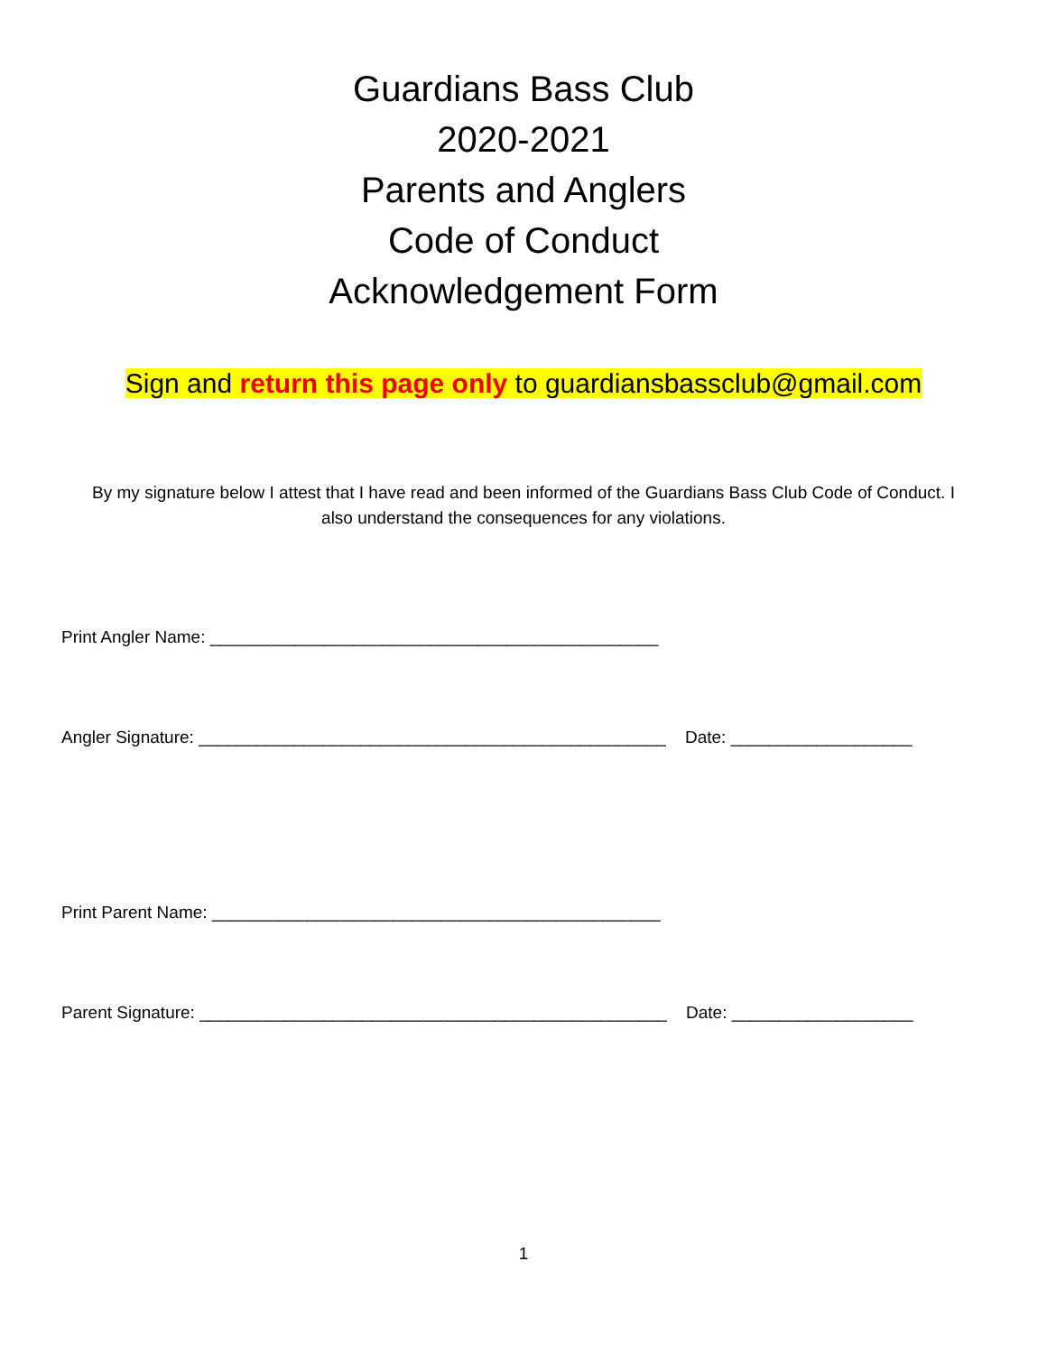Guardians Bass Club
2020-2021
Parents and Anglers
Code of Conduct
Acknowledgement Form
Sign and return this page only to guardiansbassclub@gmail.com
By my signature below I attest that I have read and been informed of the Guardians Bass Club Code of Conduct. I also understand the consequences for any violations.
Print Angler Name: _______________________________________________
Angler Signature: _________________________________________________ Date: ___________________
Print Parent Name: _______________________________________________
Parent Signature: _________________________________________________ Date: ___________________
1